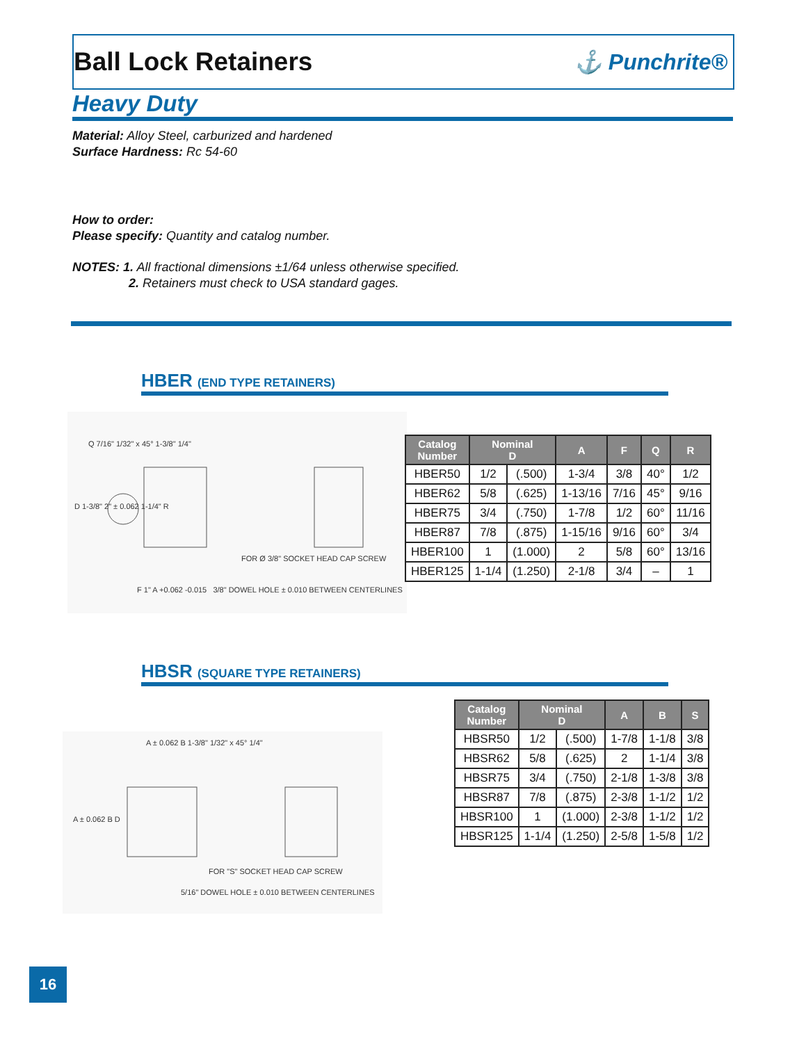Ball Lock Retainers
⚓ Punchrite®
Heavy Duty
Material: Alloy Steel, carburized and hardened
Surface Hardness: Rc 54-60
How to order:
Please specify: Quantity and catalog number.
NOTES: 1. All fractional dimensions ±1/64 unless otherwise specified.
2. Retainers must check to USA standard gages.
HBER (END TYPE RETAINERS)
Q 7/16" 1/32" x 45° 1-3/8" 1/4"
D 1-3/8" 2" ± 0.062 1-1/4" R
FOR Ø 3/8" SOCKET HEAD CAP SCREW
F 1" A +0.062 -0.015 3/8" DOWEL HOLE ± 0.010 BETWEEN CENTERLINES
| Catalog Number | Nominal D | | A | F | Q | R |
| --- | --- | --- | --- | --- | --- | --- |
| HBER50 | 1/2 | (.500) | 1-3/4 | 3/8 | 40° | 1/2 |
| HBER62 | 5/8 | (.625) | 1-13/16 | 7/16 | 45° | 9/16 |
| HBER75 | 3/4 | (.750) | 1-7/8 | 1/2 | 60° | 11/16 |
| HBER87 | 7/8 | (.875) | 1-15/16 | 9/16 | 60° | 3/4 |
| HBER100 | 1 | (1.000) | 2 | 5/8 | 60° | 13/16 |
| HBER125 | 1-1/4 | (1.250) | 2-1/8 | 3/4 | – | 1 |
HBSR (SQUARE TYPE RETAINERS)
A ± 0.062 B 1-3/8" 1/32" x 45° 1/4"
A ± 0.062 B D
FOR "S" SOCKET HEAD CAP SCREW
5/16" DOWEL HOLE ± 0.010 BETWEEN CENTERLINES
| Catalog Number | Nominal D | | A | B | S |
| --- | --- | --- | --- | --- | --- |
| HBSR50 | 1/2 | (.500) | 1-7/8 | 1-1/8 | 3/8 |
| HBSR62 | 5/8 | (.625) | 2 | 1-1/4 | 3/8 |
| HBSR75 | 3/4 | (.750) | 2-1/8 | 1-3/8 | 3/8 |
| HBSR87 | 7/8 | (.875) | 2-3/8 | 1-1/2 | 1/2 |
| HBSR100 | 1 | (1.000) | 2-3/8 | 1-1/2 | 1/2 |
| HBSR125 | 1-1/4 | (1.250) | 2-5/8 | 1-5/8 | 1/2 |
16